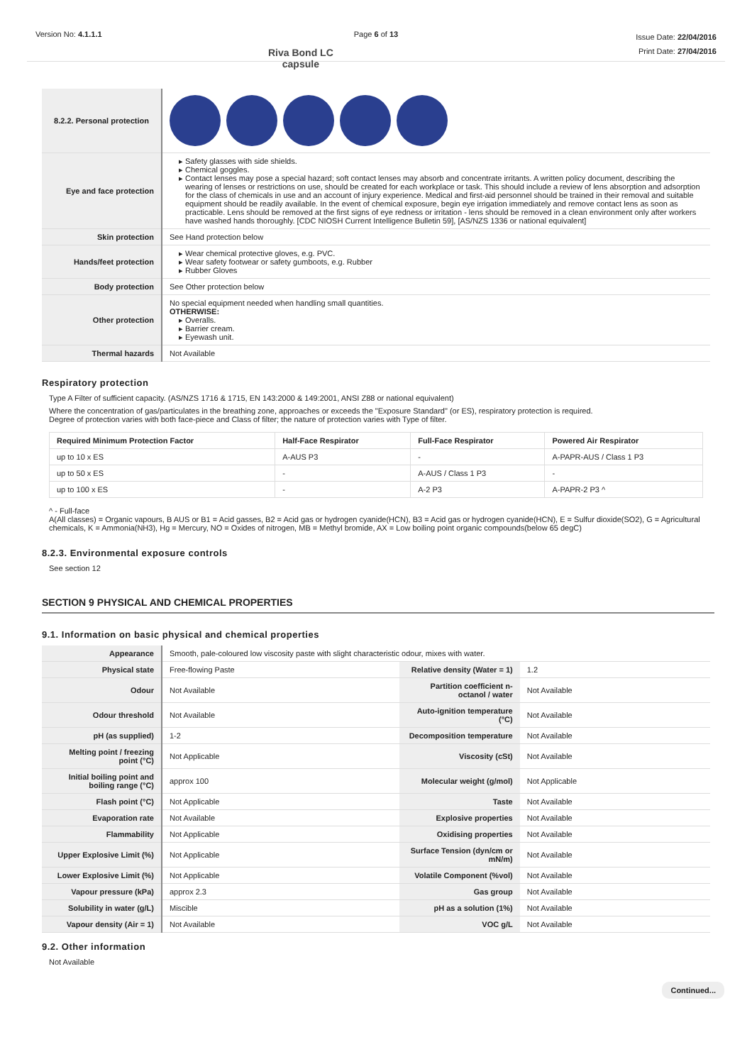Version No: 4.1.1.1 Page 6 of 13
Riva Bond LC capsule
Issue Date: 22/04/2016
Print Date: 27/04/2016
| 8.2.2. Personal protection | |
| Eye and face protection | Safety glasses with side shields. Chemical goggles. Contact lenses may pose a special hazard; soft contact lenses may absorb and concentrate irritants. A written policy document, describing the wearing of lenses or restrictions on use, should be created for each workplace or task. This should include a review of lens absorption and adsorption for the class of chemicals in use and an account of injury experience. Medical and first-aid personnel should be trained in their removal and suitable equipment should be readily available. In the event of chemical exposure, begin eye irrigation immediately and remove contact lens as soon as practicable. Lens should be removed at the first signs of eye redness or irritation - lens should be removed in a clean environment only after workers have washed hands thoroughly. [CDC NIOSH Current Intelligence Bulletin 59], [AS/NZS 1336 or national equivalent] |
| Skin protection | See Hand protection below |
| Hands/feet protection | Wear chemical protective gloves, e.g. PVC. Wear safety footwear or safety gumboots, e.g. Rubber Rubber Gloves |
| Body protection | See Other protection below |
| Other protection | No special equipment needed when handling small quantities. OTHERWISE: Overalls. Barrier cream. Eyewash unit. |
| Thermal hazards | Not Available |
Respiratory protection
Type A Filter of sufficient capacity. (AS/NZS 1716 & 1715, EN 143:2000 & 149:2001, ANSI Z88 or national equivalent)
Where the concentration of gas/particulates in the breathing zone, approaches or exceeds the "Exposure Standard" (or ES), respiratory protection is required.
Degree of protection varies with both face-piece and Class of filter; the nature of protection varies with Type of filter.
| Required Minimum Protection Factor | Half-Face Respirator | Full-Face Respirator | Powered Air Respirator |
| --- | --- | --- | --- |
| up to 10 x ES | A-AUS P3 | - | A-PAPR-AUS / Class 1 P3 |
| up to 50 x ES | - | A-AUS / Class 1 P3 | - |
| up to 100 x ES | - | A-2 P3 | A-PAPR-2 P3 ^ |
^ - Full-face
A(All classes) = Organic vapours, B AUS or B1 = Acid gasses, B2 = Acid gas or hydrogen cyanide(HCN), B3 = Acid gas or hydrogen cyanide(HCN), E = Sulfur dioxide(SO2), G = Agricultural chemicals, K = Ammonia(NH3), Hg = Mercury, NO = Oxides of nitrogen, MB = Methyl bromide, AX = Low boiling point organic compounds(below 65 degC)
8.2.3. Environmental exposure controls
See section 12
SECTION 9 PHYSICAL AND CHEMICAL PROPERTIES
9.1. Information on basic physical and chemical properties
| Appearance | Smooth, pale-coloured low viscosity paste with slight characteristic odour, mixes with water. | | |
| Physical state | Free-flowing Paste | Relative density (Water = 1) | 1.2 |
| Odour | Not Available | Partition coefficient n-octanol / water | Not Available |
| Odour threshold | Not Available | Auto-ignition temperature (°C) | Not Available |
| pH (as supplied) | 1-2 | Decomposition temperature | Not Available |
| Melting point / freezing point (°C) | Not Applicable | Viscosity (cSt) | Not Available |
| Initial boiling point and boiling range (°C) | approx 100 | Molecular weight (g/mol) | Not Applicable |
| Flash point (°C) | Not Applicable | Taste | Not Available |
| Evaporation rate | Not Available | Explosive properties | Not Available |
| Flammability | Not Applicable | Oxidising properties | Not Available |
| Upper Explosive Limit (%) | Not Applicable | Surface Tension (dyn/cm or mN/m) | Not Available |
| Lower Explosive Limit (%) | Not Applicable | Volatile Component (%vol) | Not Available |
| Vapour pressure (kPa) | approx 2.3 | Gas group | Not Available |
| Solubility in water (g/L) | Miscible | pH as a solution (1%) | Not Available |
| Vapour density (Air = 1) | Not Available | VOC g/L | Not Available |
9.2. Other information
Not Available
Continued...